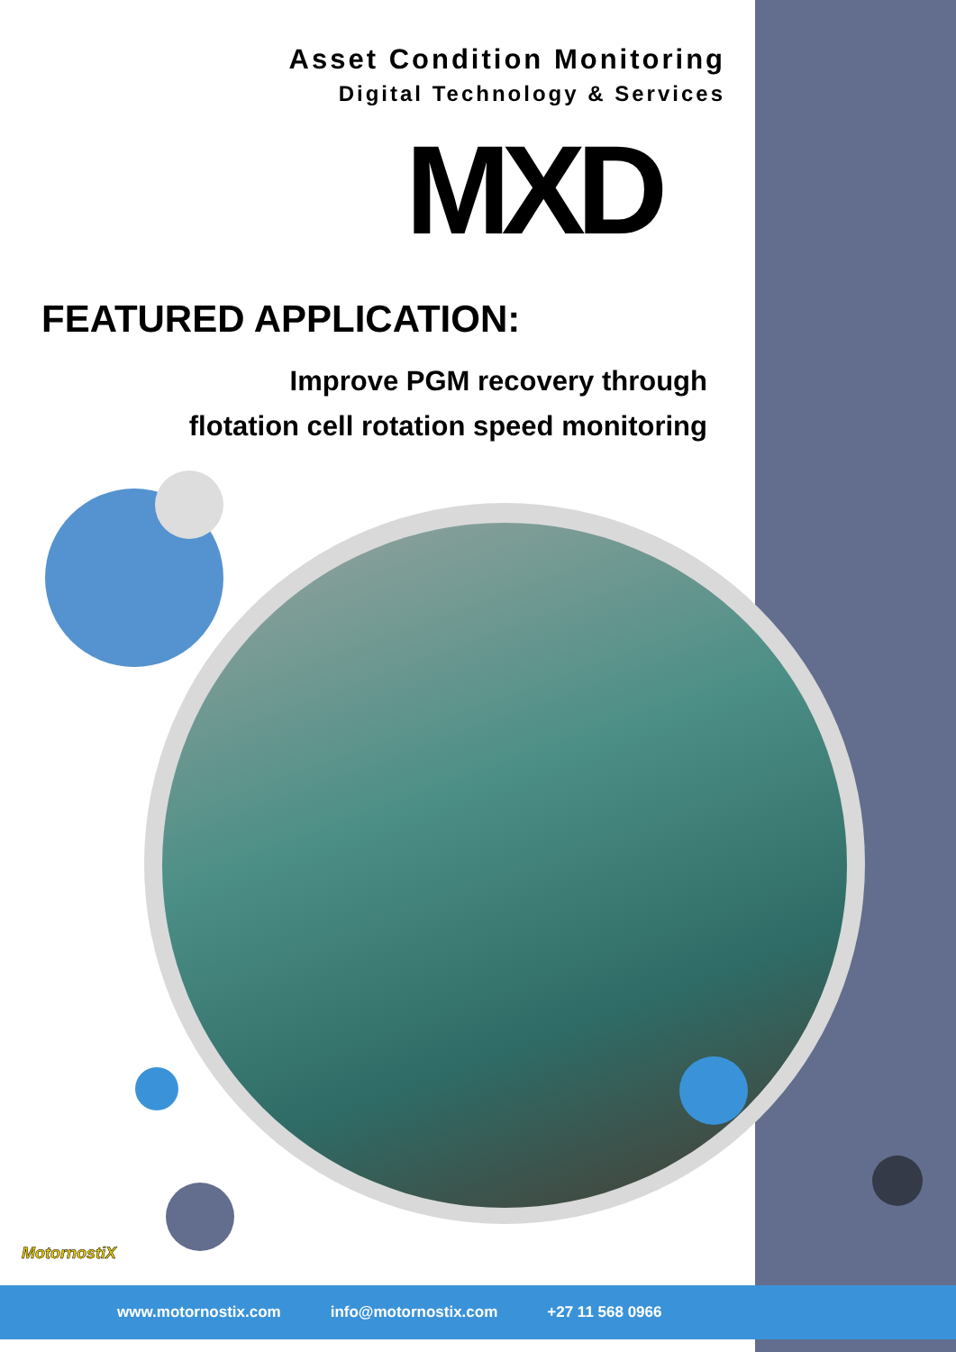Asset Condition Monitoring
Digital Technology & Services
MXD
FEATURED APPLICATION:
Improve PGM recovery through
flotation cell rotation speed monitoring
MotornostiX
www.motornostix.com info@motornostix.com +27 11 568 0966